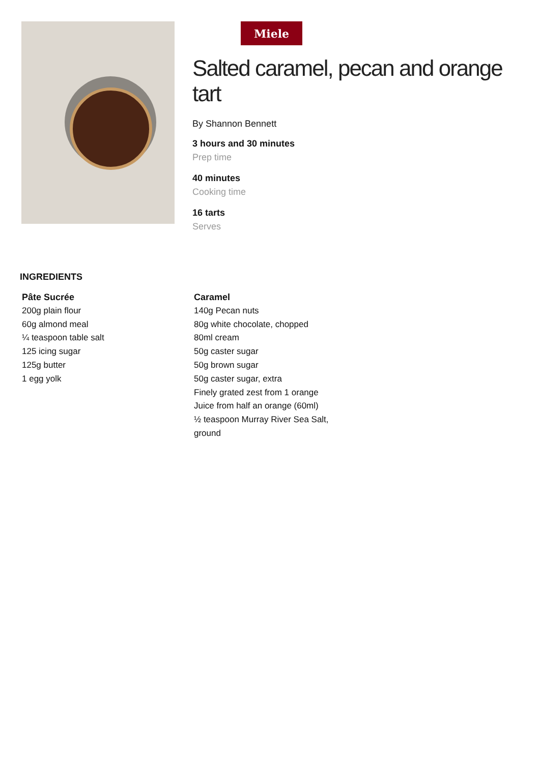Miele
Salted caramel, pecan and orange tart
By Shannon Bennett
3 hours and 30 minutes
Prep time
40 minutes
Cooking time
16 tarts
Serves
INGREDIENTS
Pâte Sucrée
200g plain flour
60g almond meal
¼ teaspoon table salt
125 icing sugar
125g butter
1 egg yolk
Caramel
140g Pecan nuts
80g white chocolate, chopped
80ml cream
50g caster sugar
50g brown sugar
50g caster sugar, extra
Finely grated zest from 1 orange
Juice from half an orange (60ml)
½ teaspoon Murray River Sea Salt, ground